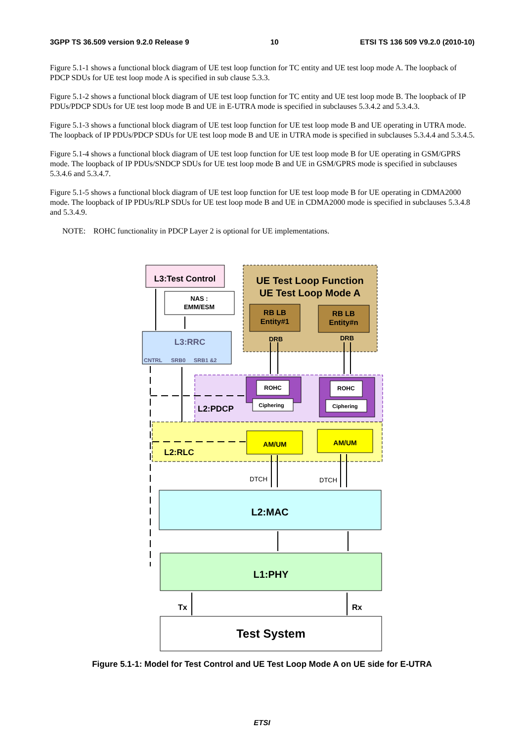3GPP TS 36.509 version 9.2.0 Release 9 10 ETSI TS 136 509 V9.2.0 (2010-10)
Figure 5.1-1 shows a functional block diagram of UE test loop function for TC entity and UE test loop mode A. The loopback of PDCP SDUs for UE test loop mode A is specified in sub clause 5.3.3.
Figure 5.1-2 shows a functional block diagram of UE test loop function for TC entity and UE test loop mode B. The loopback of IP PDUs/PDCP SDUs for UE test loop mode B and UE in E-UTRA mode is specified in subclauses 5.3.4.2 and 5.3.4.3.
Figure 5.1-3 shows a functional block diagram of UE test loop function for UE test loop mode B and UE operating in UTRA mode. The loopback of IP PDUs/PDCP SDUs for UE test loop mode B and UE in UTRA mode is specified in subclauses 5.3.4.4 and 5.3.4.5.
Figure 5.1-4 shows a functional block diagram of UE test loop function for UE test loop mode B for UE operating in GSM/GPRS mode. The loopback of IP PDUs/SNDCP SDUs for UE test loop mode B and UE in GSM/GPRS mode is specified in subclauses 5.3.4.6 and 5.3.4.7.
Figure 5.1-5 shows a functional block diagram of UE test loop function for UE test loop mode B for UE operating in CDMA2000 mode. The loopback of IP PDUs/RLP SDUs for UE test loop mode B and UE in CDMA2000 mode is specified in subclauses 5.3.4.8 and 5.3.4.9.
NOTE: ROHC functionality in PDCP Layer 2 is optional for UE implementations.
L3:Test Control
UE Test Loop Function
UE Test Loop Mode A
NAS :
EMM/ESM
RB LB
Entity#1
RB LB
Entity#n
DRB
DRB
L3:RRC
CNTRL
SRB0
SRB1 &2
ROHC
Ciphering
ROHC
Ciphering
L2:PDCP
AM/UM
AM/UM
L2:RLC
DTCH
DTCH
L2:MAC
L1:PHY
Tx
Rx
Test System
Figure 5.1-1: Model for Test Control and UE Test Loop Mode A on UE side for E-UTRA
ETSI